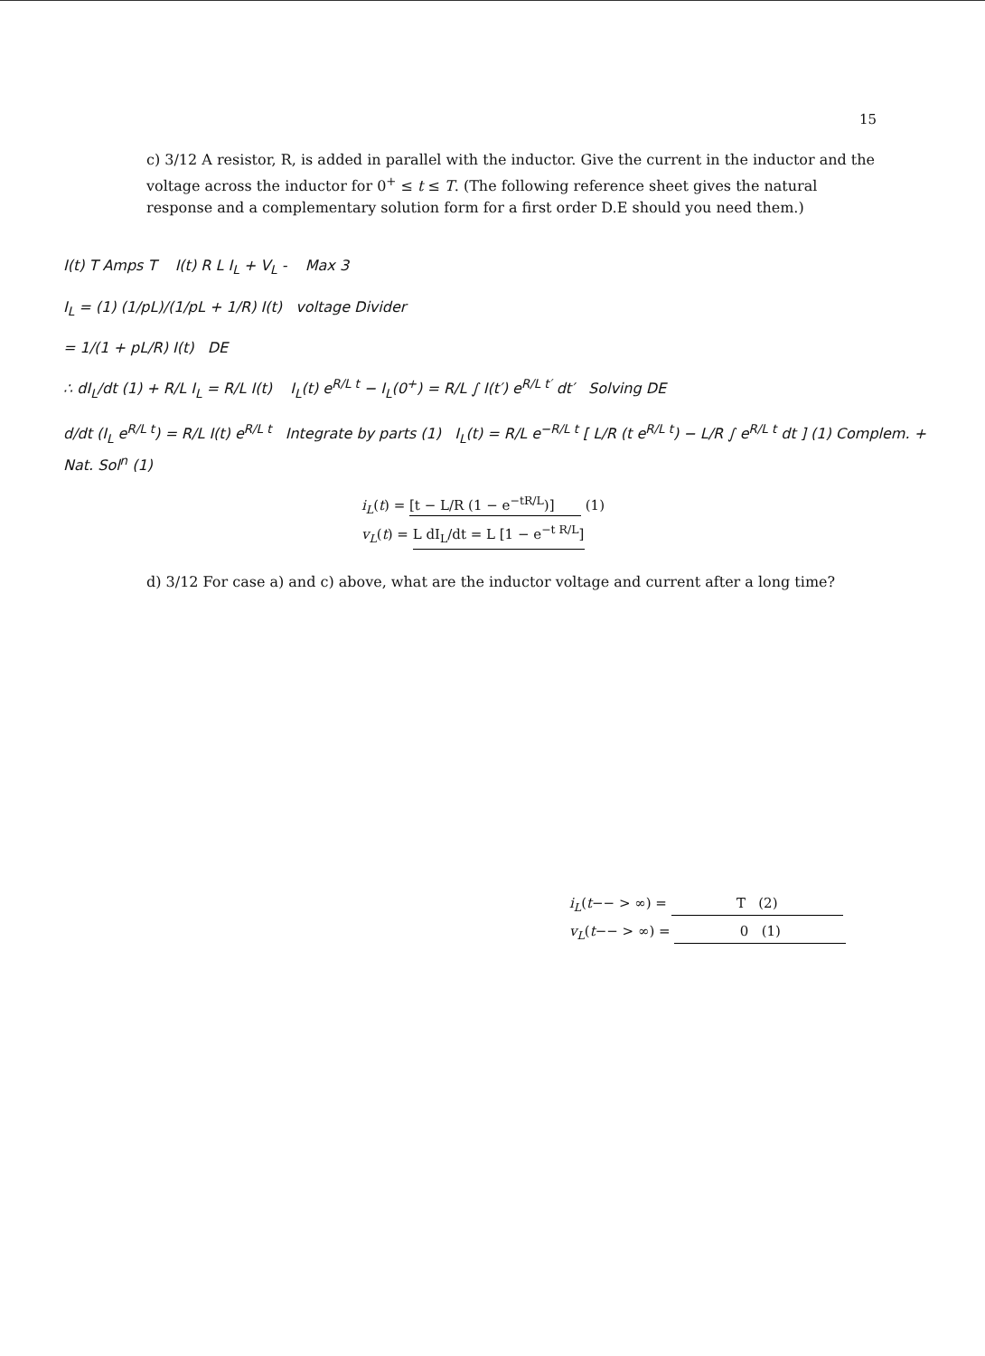15
c) 3/12 A resistor, R, is added in parallel with the inductor. Give the current in the inductor and the voltage across the inductor for 0<sup>+</sup> ≤ t ≤ T. (The following reference sheet gives the natural response and a complementary solution form for a first order D.E should you need them.)
I(t) T Amps T I(t) R L I<sub>L</sub> + V<sub>L</sub> - Max 3
I<sub>L</sub> = (1) (1/pL)/(1/pL + 1/R) I(t) voltage Divider
= 1/(1 + pL/R) I(t) DE
∴ dI<sub>L</sub>/dt (1) + R/L I<sub>L</sub> = R/L I(t) I<sub>L</sub>(t) e<sup>R/L t</sup> − I<sub>L</sub>(0<sup>+</sup>) = R/L ∫ I(t′) e<sup>R/L t′</sup> dt′ Solving DE
d/dt (I<sub>L</sub> e<sup>R/L t</sup>) = R/L I(t) e<sup>R/L t</sup> Integrate by parts (1) I<sub>L</sub>(t) = R/L e<sup>−R/L t</sup> [ L/R (t e<sup>R/L t</sup>) − L/R ∫ e<sup>R/L t</sup> dt ] (1) Complem. + Nat. Sol<sup>n</sup> (1)
i<sub>L</sub>(t) = [t − L/R (1 − e<sup>−tR/L</sup>)] (1)
v<sub>L</sub>(t) = L dI<sub>L</sub>/dt = L [1 − e<sup>−t R/L</sup>]
d) 3/12 For case a) and c) above, what are the inductor voltage and current after a long time?
i<sub>L</sub>(t−− > ∞) = T (2)
v<sub>L</sub>(t−− > ∞) = 0 (1)